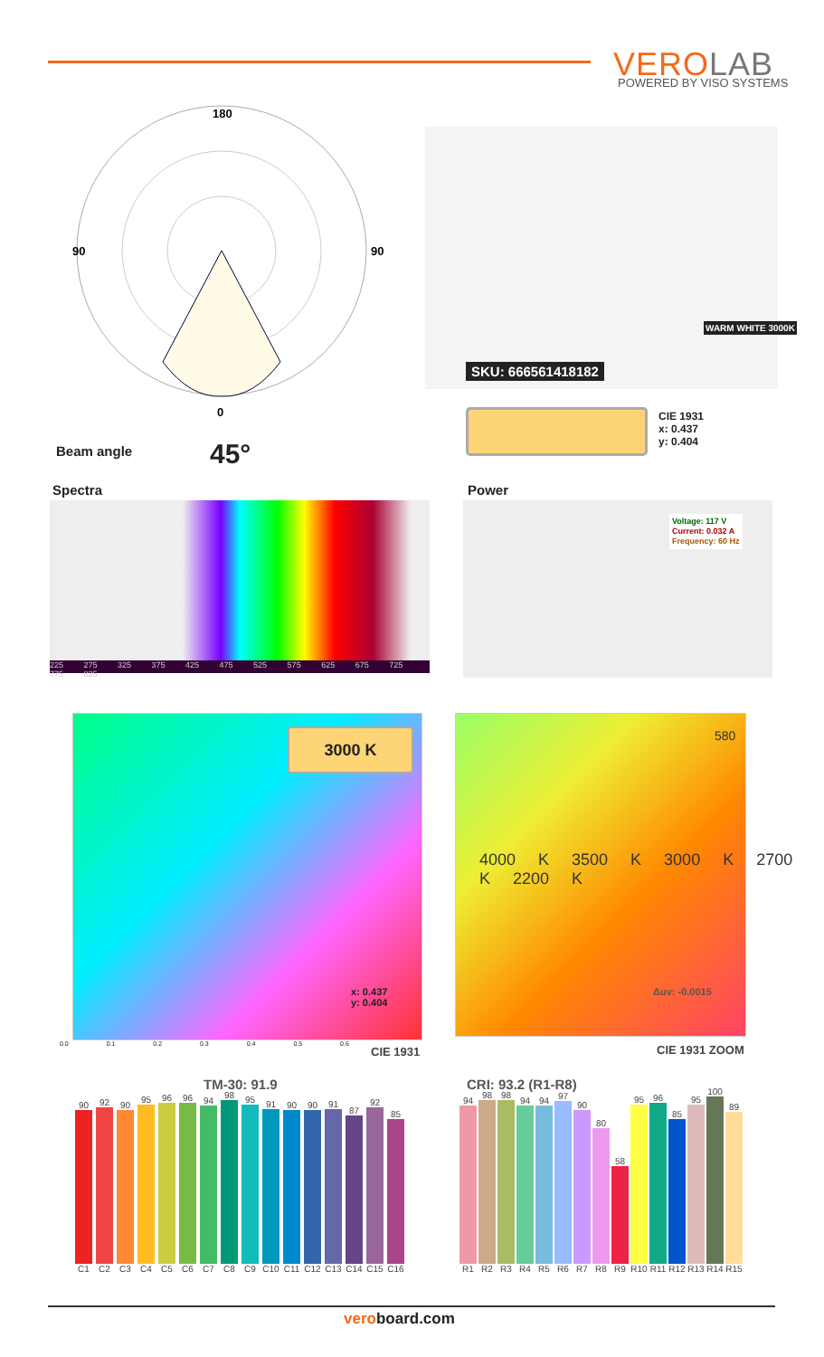VEROLAB POWERED BY VISO SYSTEMS
180
90
90
0
Beam angle 45°
SKU: 666561418182
WARM WHITE 3000K
CIE 1931
x: 0.437
y: 0.404
Spectra
225 275 325 375 425 475 525 575 625 675 725 775 825
Power
Voltage: 117 V
Current: 0.032 A
Frequency: 60 Hz
3000 K
x: 0.437
y: 0.404
0.0 0.1 0.2 0.3 0.4 0.5 0.6
CIE 1931
4000 K 3500 K 3000 K 2700 K 2200 K
580
Δuv: -0.0015
CIE 1931 ZOOM
TM-30: 91.9
90 C1
92 C2
90 C3
95 C4
96 C5
96 C6
94 C7
98 C8
95 C9
91 C10
90 C11
90 C12
91 C13
87 C14
92 C15
85 C16
CRI: 93.2 (R1-R8)
94 R1
98 R2
98 R3
94 R4
94 R5
97 R6
90 R7
80 R8
58 R9
95 R10
96 R11
85 R12
95 R13
100 R14
89 R15
veroboard.com